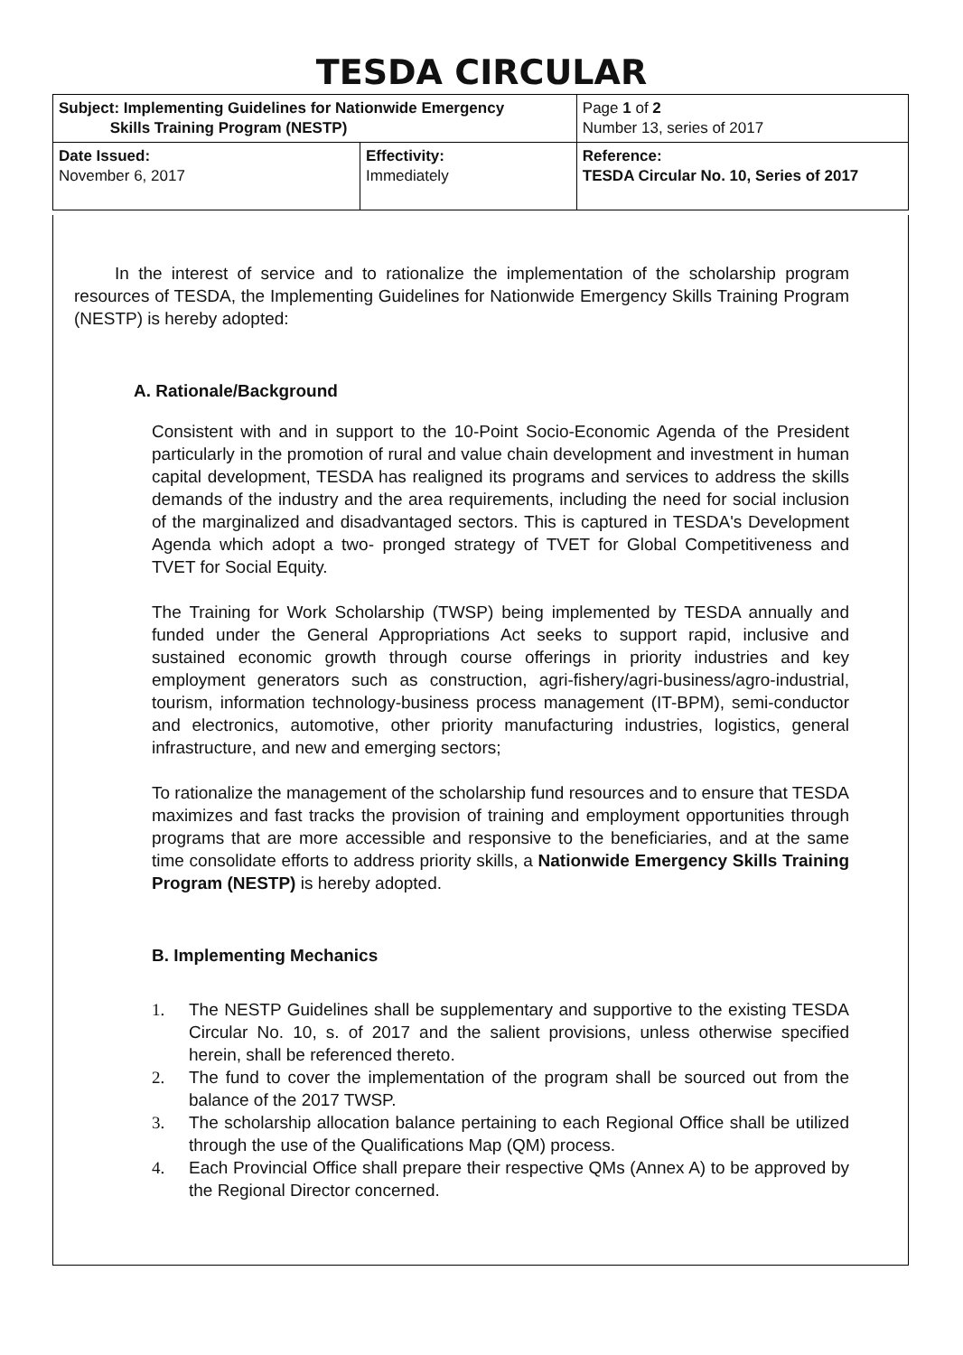TESDA CIRCULAR
| Subject: Implementing Guidelines for Nationwide Emergency Skills Training Program (NESTP) | | Page 1 of 2 Number 13, series of 2017 |
| Date Issued: November 6, 2017 | Effectivity: Immediately | Reference: TESDA Circular No. 10, Series of 2017 |
In the interest of service and to rationalize the implementation of the scholarship program resources of TESDA, the Implementing Guidelines for Nationwide Emergency Skills Training Program (NESTP) is hereby adopted:
A. Rationale/Background
Consistent with and in support to the 10-Point Socio-Economic Agenda of the President particularly in the promotion of rural and value chain development and investment in human capital development, TESDA has realigned its programs and services to address the skills demands of the industry and the area requirements, including the need for social inclusion of the marginalized and disadvantaged sectors. This is captured in TESDA's Development Agenda which adopt a two- pronged strategy of TVET for Global Competitiveness and TVET for Social Equity.
The Training for Work Scholarship (TWSP) being implemented by TESDA annually and funded under the General Appropriations Act seeks to support rapid, inclusive and sustained economic growth through course offerings in priority industries and key employment generators such as construction, agri-fishery/agri-business/agro-industrial, tourism, information technology-business process management (IT-BPM), semi-conductor and electronics, automotive, other priority manufacturing industries, logistics, general infrastructure, and new and emerging sectors;
To rationalize the management of the scholarship fund resources and to ensure that TESDA maximizes and fast tracks the provision of training and employment opportunities through programs that are more accessible and responsive to the beneficiaries, and at the same time consolidate efforts to address priority skills, a Nationwide Emergency Skills Training Program (NESTP) is hereby adopted.
B. Implementing Mechanics
1. The NESTP Guidelines shall be supplementary and supportive to the existing TESDA Circular No. 10, s. of 2017 and the salient provisions, unless otherwise specified herein, shall be referenced thereto.
2. The fund to cover the implementation of the program shall be sourced out from the balance of the 2017 TWSP.
3. The scholarship allocation balance pertaining to each Regional Office shall be utilized through the use of the Qualifications Map (QM) process.
4. Each Provincial Office shall prepare their respective QMs (Annex A) to be approved by the Regional Director concerned.